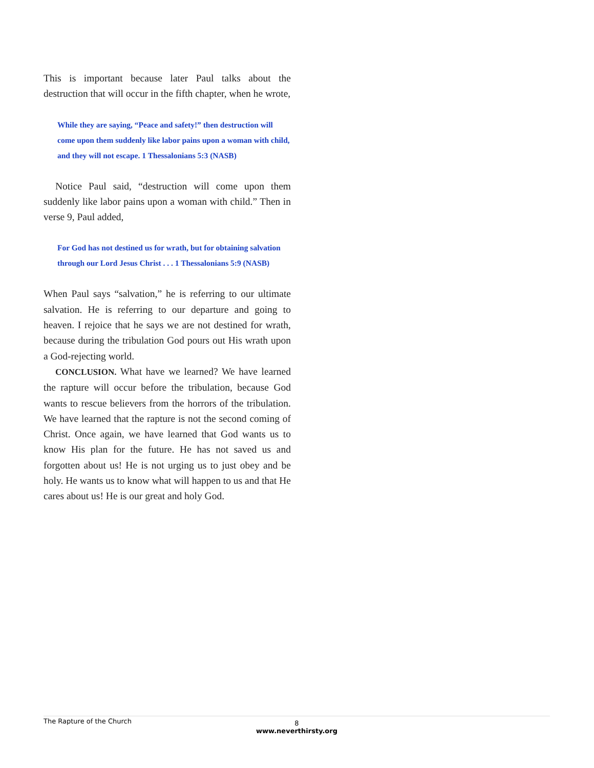This is important because later Paul talks about the destruction that will occur in the fifth chapter, when he wrote,
While they are saying, “Peace and safety!” then destruction will come upon them suddenly like labor pains upon a woman with child, and they will not escape. 1 Thessalonians 5:3 (NASB)
Notice Paul said, “destruction will come upon them suddenly like labor pains upon a woman with child.” Then in verse 9, Paul added,
For God has not destined us for wrath, but for obtaining salvation through our Lord Jesus Christ . . . 1 Thessalonians 5:9 (NASB)
When Paul says “salvation,” he is referring to our ultimate salvation. He is referring to our departure and going to heaven. I rejoice that he says we are not destined for wrath, because during the tribulation God pours out His wrath upon a God-rejecting world.
CONCLUSION. What have we learned? We have learned the rapture will occur before the tribulation, because God wants to rescue believers from the horrors of the tribulation. We have learned that the rapture is not the second coming of Christ. Once again, we have learned that God wants us to know His plan for the future. He has not saved us and forgotten about us! He is not urging us to just obey and be holy. He wants us to know what will happen to us and that He cares about us! He is our great and holy God.
The Rapture of the Church
8
www.neverthirsty.org